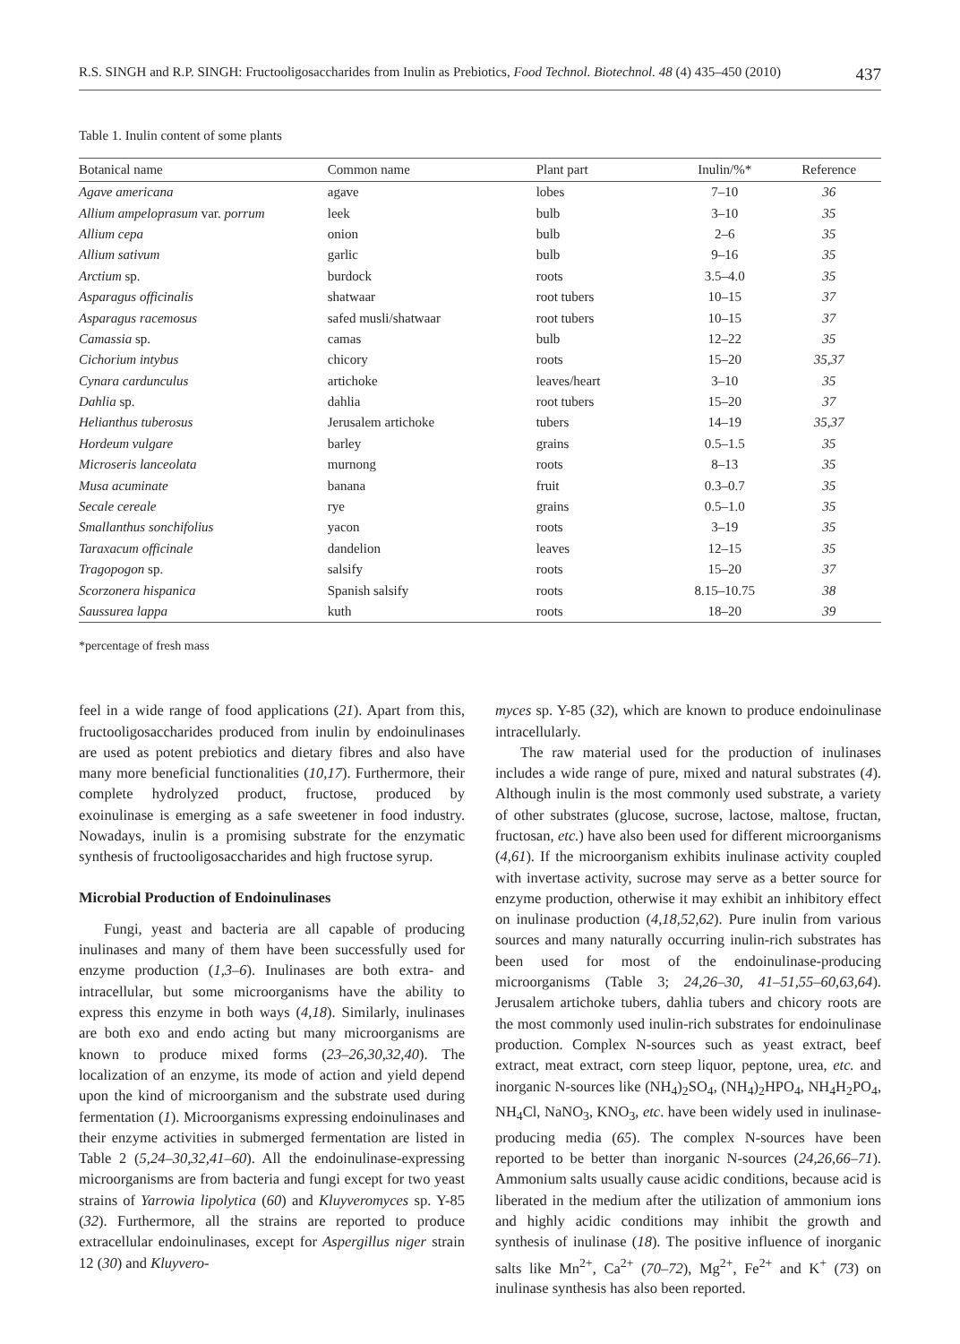R.S. SINGH and R.P. SINGH: Fructooligosaccharides from Inulin as Prebiotics, Food Technol. Biotechnol. 48 (4) 435–450 (2010) 437
Table 1. Inulin content of some plants
| Botanical name | Common name | Plant part | Inulin/%* | Reference |
| --- | --- | --- | --- | --- |
| Agave americana | agave | lobes | 7–10 | 36 |
| Allium ampeloprasum var. porrum | leek | bulb | 3–10 | 35 |
| Allium cepa | onion | bulb | 2–6 | 35 |
| Allium sativum | garlic | bulb | 9–16 | 35 |
| Arctium sp. | burdock | roots | 3.5–4.0 | 35 |
| Asparagus officinalis | shatwaar | root tubers | 10–15 | 37 |
| Asparagus racemosus | safed musli/shatwaar | root tubers | 10–15 | 37 |
| Camassia sp. | camas | bulb | 12–22 | 35 |
| Cichorium intybus | chicory | roots | 15–20 | 35,37 |
| Cynara cardunculus | artichoke | leaves/heart | 3–10 | 35 |
| Dahlia sp. | dahlia | root tubers | 15–20 | 37 |
| Helianthus tuberosus | Jerusalem artichoke | tubers | 14–19 | 35,37 |
| Hordeum vulgare | barley | grains | 0.5–1.5 | 35 |
| Microseris lanceolata | murnong | roots | 8–13 | 35 |
| Musa acuminate | banana | fruit | 0.3–0.7 | 35 |
| Secale cereale | rye | grains | 0.5–1.0 | 35 |
| Smallanthus sonchifolius | yacon | roots | 3–19 | 35 |
| Taraxacum officinale | dandelion | leaves | 12–15 | 35 |
| Tragopogon sp. | salsify | roots | 15–20 | 37 |
| Scorzonera hispanica | Spanish salsify | roots | 8.15–10.75 | 38 |
| Saussurea lappa | kuth | roots | 18–20 | 39 |
*percentage of fresh mass
feel in a wide range of food applications (21). Apart from this, fructooligosaccharides produced from inulin by endoinulinases are used as potent prebiotics and dietary fibres and also have many more beneficial functionalities (10,17). Furthermore, their complete hydrolyzed product, fructose, produced by exoinulinase is emerging as a safe sweetener in food industry. Nowadays, inulin is a promising substrate for the enzymatic synthesis of fructooligosaccharides and high fructose syrup.
Microbial Production of Endoinulinases
Fungi, yeast and bacteria are all capable of producing inulinases and many of them have been successfully used for enzyme production (1,3–6). Inulinases are both extra- and intracellular, but some microorganisms have the ability to express this enzyme in both ways (4,18). Similarly, inulinases are both exo and endo acting but many microorganisms are known to produce mixed forms (23–26,30,32,40). The localization of an enzyme, its mode of action and yield depend upon the kind of microorganism and the substrate used during fermentation (1). Microorganisms expressing endoinulinases and their enzyme activities in submerged fermentation are listed in Table 2 (5,24–30,32,41–60). All the endoinulinase-expressing microorganisms are from bacteria and fungi except for two yeast strains of Yarrowia lipolytica (60) and Kluyveromyces sp. Y-85 (32). Furthermore, all the strains are reported to produce extracellular endoinulinases, except for Aspergillus niger strain 12 (30) and Kluyvero-
myces sp. Y-85 (32), which are known to produce endoinulinase intracellularly.
The raw material used for the production of inulinases includes a wide range of pure, mixed and natural substrates (4). Although inulin is the most commonly used substrate, a variety of other substrates (glucose, sucrose, lactose, maltose, fructan, fructosan, etc.) have also been used for different microorganisms (4,61). If the microorganism exhibits inulinase activity coupled with invertase activity, sucrose may serve as a better source for enzyme production, otherwise it may exhibit an inhibitory effect on inulinase production (4,18,52,62). Pure inulin from various sources and many naturally occurring inulin-rich substrates has been used for most of the endoinulinase-producing microorganisms (Table 3; 24,26–30, 41–51,55–60,63,64). Jerusalem artichoke tubers, dahlia tubers and chicory roots are the most commonly used inulin-rich substrates for endoinulinase production. Complex N-sources such as yeast extract, beef extract, meat extract, corn steep liquor, peptone, urea, etc. and inorganic N-sources like (NH<sub>4</sub>)<sub>2</sub>SO<sub>4</sub>, (NH<sub>4</sub>)<sub>2</sub>HPO<sub>4</sub>, NH<sub>4</sub>H<sub>2</sub>PO<sub>4</sub>, NH<sub>4</sub>Cl, NaNO<sub>3</sub>, KNO<sub>3</sub>, etc. have been widely used in inulinase-producing media (65). The complex N-sources have been reported to be better than inorganic N-sources (24,26,66–71). Ammonium salts usually cause acidic conditions, because acid is liberated in the medium after the utilization of ammonium ions and highly acidic conditions may inhibit the growth and synthesis of inulinase (18). The positive influence of inorganic salts like Mn<sup>2+</sup>, Ca<sup>2+</sup> (70–72), Mg<sup>2+</sup>, Fe<sup>2+</sup> and K<sup>+</sup> (73) on inulinase synthesis has also been reported.